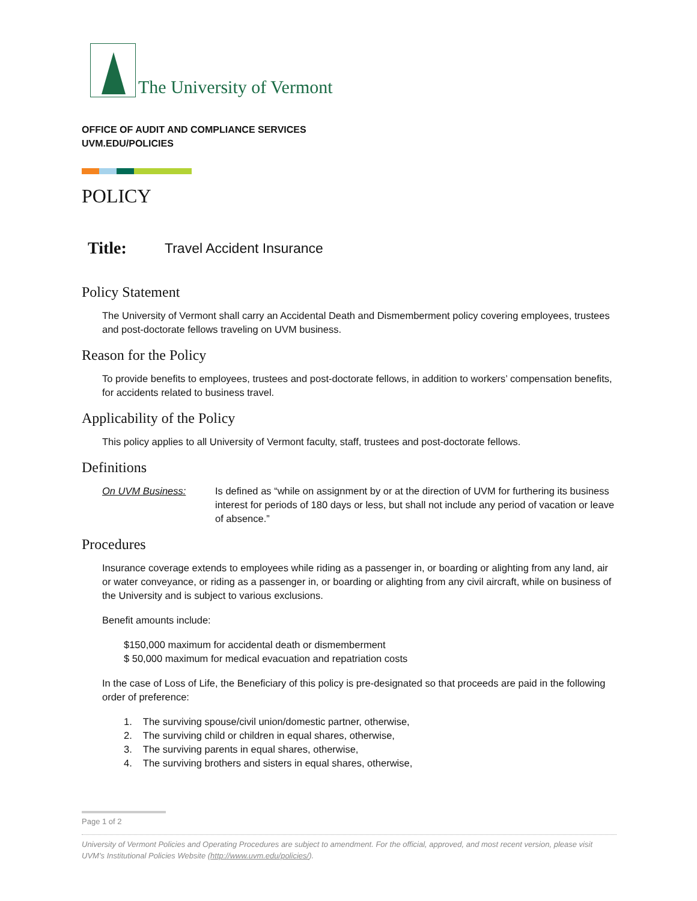The University of Vermont
OFFICE OF AUDIT AND COMPLIANCE SERVICES
UVM.EDU/POLICIES
POLICY
Title: Travel Accident Insurance
Policy Statement
The University of Vermont shall carry an Accidental Death and Dismemberment policy covering employees, trustees and post-doctorate fellows traveling on UVM business.
Reason for the Policy
To provide benefits to employees, trustees and post-doctorate fellows, in addition to workers’ compensation benefits, for accidents related to business travel.
Applicability of the Policy
This policy applies to all University of Vermont faculty, staff, trustees and post-doctorate fellows.
Definitions
On UVM Business: Is defined as “while on assignment by or at the direction of UVM for furthering its business interest for periods of 180 days or less, but shall not include any period of vacation or leave of absence.”
Procedures
Insurance coverage extends to employees while riding as a passenger in, or boarding or alighting from any land, air or water conveyance, or riding as a passenger in, or boarding or alighting from any civil aircraft, while on business of the University and is subject to various exclusions.
Benefit amounts include:
$150,000 maximum for accidental death or dismemberment
$ 50,000 maximum for medical evacuation and repatriation costs
In the case of Loss of Life, the Beneficiary of this policy is pre-designated so that proceeds are paid in the following order of preference:
1. The surviving spouse/civil union/domestic partner, otherwise,
2. The surviving child or children in equal shares, otherwise,
3. The surviving parents in equal shares, otherwise,
4. The surviving brothers and sisters in equal shares, otherwise,
Page 1 of 2
University of Vermont Policies and Operating Procedures are subject to amendment. For the official, approved, and most recent version, please visit UVM’s Institutional Policies Website (http://www.uvm.edu/policies/).